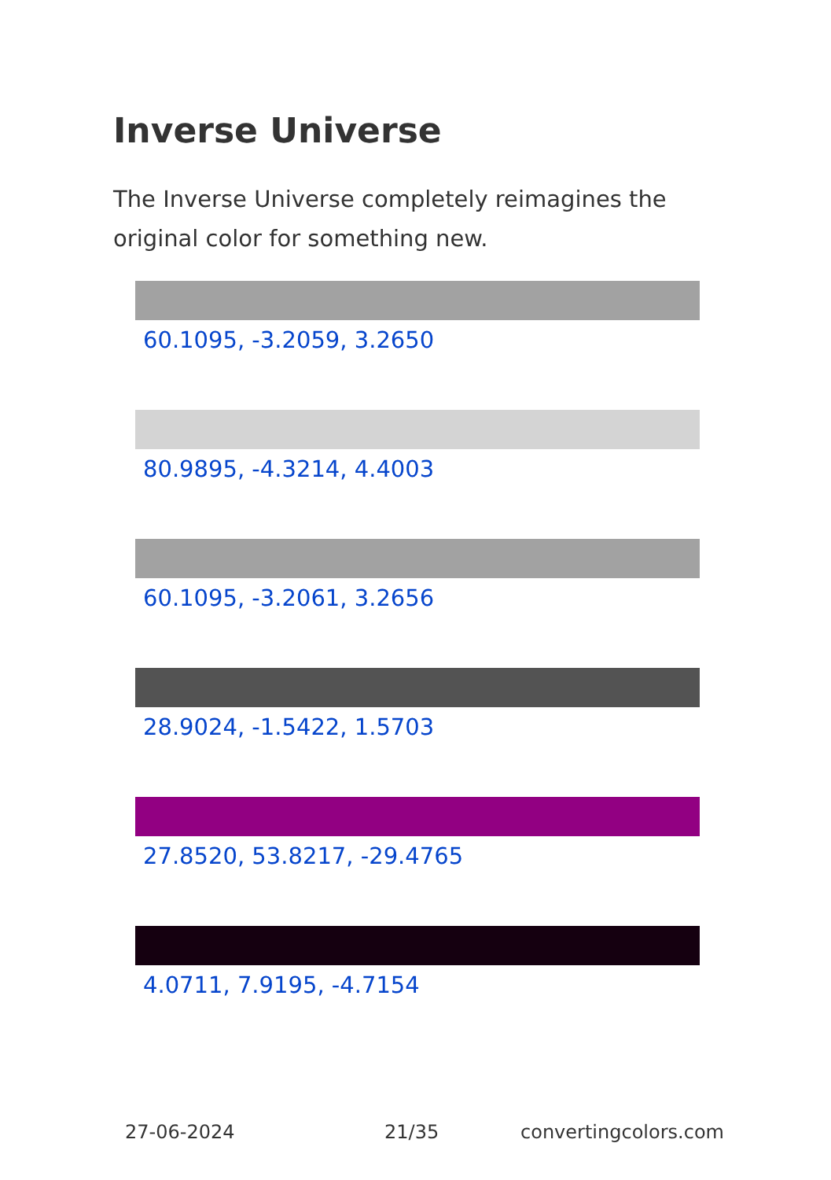Inverse Universe
The Inverse Universe completely reimagines the original color for something new.
60.1095, -3.2059, 3.2650
80.9895, -4.3214, 4.4003
60.1095, -3.2061, 3.2656
28.9024, -1.5422, 1.5703
27.8520, 53.8217, -29.4765
4.0711, 7.9195, -4.7154
27-06-2024 21/35 convertingcolors.com